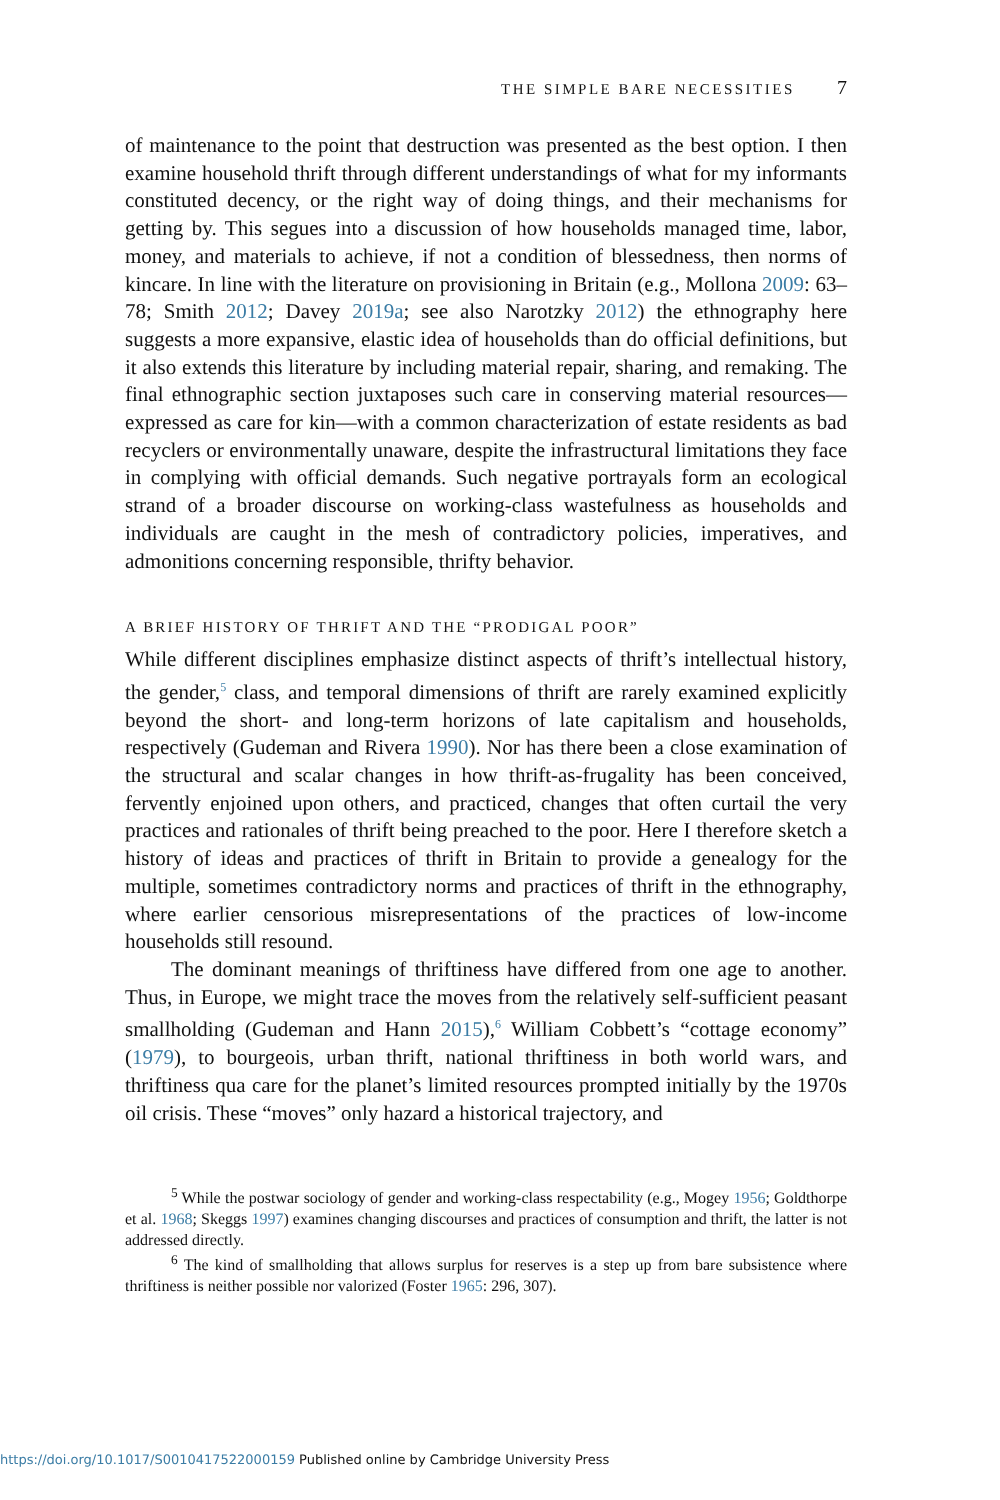THE SIMPLE BARE NECESSITIES 7
of maintenance to the point that destruction was presented as the best option. I then examine household thrift through different understandings of what for my informants constituted decency, or the right way of doing things, and their mechanisms for getting by. This segues into a discussion of how households managed time, labor, money, and materials to achieve, if not a condition of blessedness, then norms of kincare. In line with the literature on provisioning in Britain (e.g., Mollona 2009: 63–78; Smith 2012; Davey 2019a; see also Narotzky 2012) the ethnography here suggests a more expansive, elastic idea of households than do official definitions, but it also extends this literature by including material repair, sharing, and remaking. The final ethnographic section juxtaposes such care in conserving material resources—expressed as care for kin—with a common characterization of estate residents as bad recyclers or environmentally unaware, despite the infrastructural limitations they face in complying with official demands. Such negative portrayals form an ecological strand of a broader discourse on working-class wastefulness as households and individuals are caught in the mesh of contradictory policies, imperatives, and admonitions concerning responsible, thrifty behavior.
A BRIEF HISTORY OF THRIFT AND THE “PRODIGAL POOR”
While different disciplines emphasize distinct aspects of thrift’s intellectual history, the gender,<sup>5</sup> class, and temporal dimensions of thrift are rarely examined explicitly beyond the short- and long-term horizons of late capitalism and households, respectively (Gudeman and Rivera 1990). Nor has there been a close examination of the structural and scalar changes in how thrift-as-frugality has been conceived, fervently enjoined upon others, and practiced, changes that often curtail the very practices and rationales of thrift being preached to the poor. Here I therefore sketch a history of ideas and practices of thrift in Britain to provide a genealogy for the multiple, sometimes contradictory norms and practices of thrift in the ethnography, where earlier censorious misrepresentations of the practices of low-income households still resound.
The dominant meanings of thriftiness have differed from one age to another. Thus, in Europe, we might trace the moves from the relatively self-sufficient peasant smallholding (Gudeman and Hann 2015),<sup>6</sup> William Cobbett’s “cottage economy” (1979), to bourgeois, urban thrift, national thriftiness in both world wars, and thriftiness qua care for the planet’s limited resources prompted initially by the 1970s oil crisis. These “moves” only hazard a historical trajectory, and
<sup>5</sup> While the postwar sociology of gender and working-class respectability (e.g., Mogey 1956; Goldthorpe et al. 1968; Skeggs 1997) examines changing discourses and practices of consumption and thrift, the latter is not addressed directly.
<sup>6</sup> The kind of smallholding that allows surplus for reserves is a step up from bare subsistence where thriftiness is neither possible nor valorized (Foster 1965: 296, 307).
https://doi.org/10.1017/S0010417522000159 Published online by Cambridge University Press